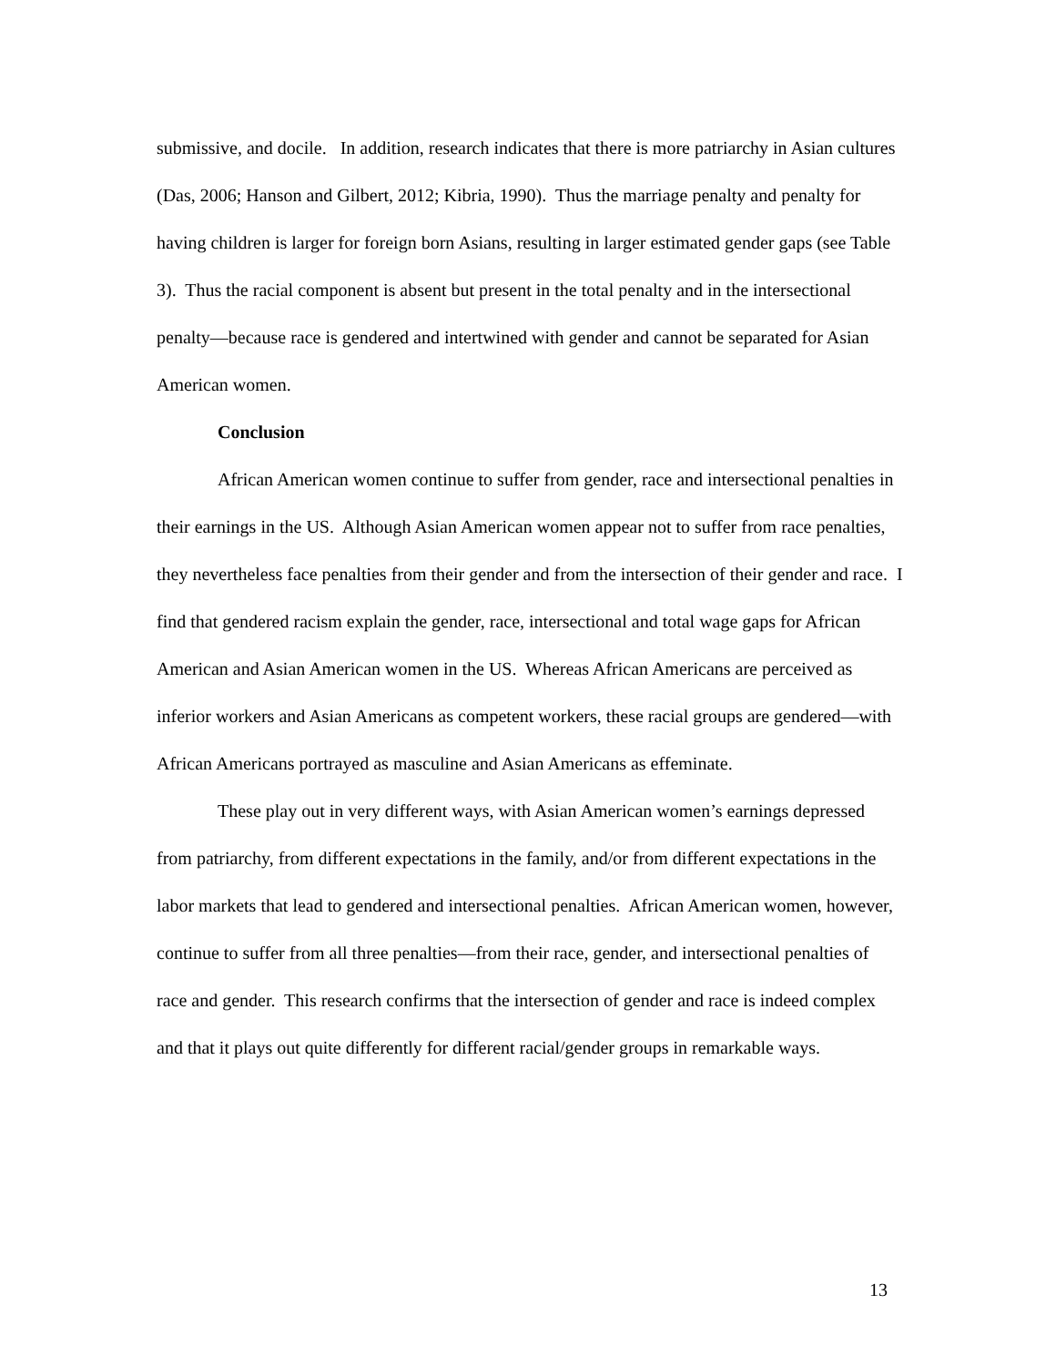submissive, and docile. In addition, research indicates that there is more patriarchy in Asian cultures (Das, 2006; Hanson and Gilbert, 2012; Kibria, 1990). Thus the marriage penalty and penalty for having children is larger for foreign born Asians, resulting in larger estimated gender gaps (see Table 3). Thus the racial component is absent but present in the total penalty and in the intersectional penalty—because race is gendered and intertwined with gender and cannot be separated for Asian American women.
Conclusion
African American women continue to suffer from gender, race and intersectional penalties in their earnings in the US. Although Asian American women appear not to suffer from race penalties, they nevertheless face penalties from their gender and from the intersection of their gender and race. I find that gendered racism explain the gender, race, intersectional and total wage gaps for African American and Asian American women in the US. Whereas African Americans are perceived as inferior workers and Asian Americans as competent workers, these racial groups are gendered—with African Americans portrayed as masculine and Asian Americans as effeminate.
These play out in very different ways, with Asian American women’s earnings depressed from patriarchy, from different expectations in the family, and/or from different expectations in the labor markets that lead to gendered and intersectional penalties. African American women, however, continue to suffer from all three penalties—from their race, gender, and intersectional penalties of race and gender. This research confirms that the intersection of gender and race is indeed complex and that it plays out quite differently for different racial/gender groups in remarkable ways.
13